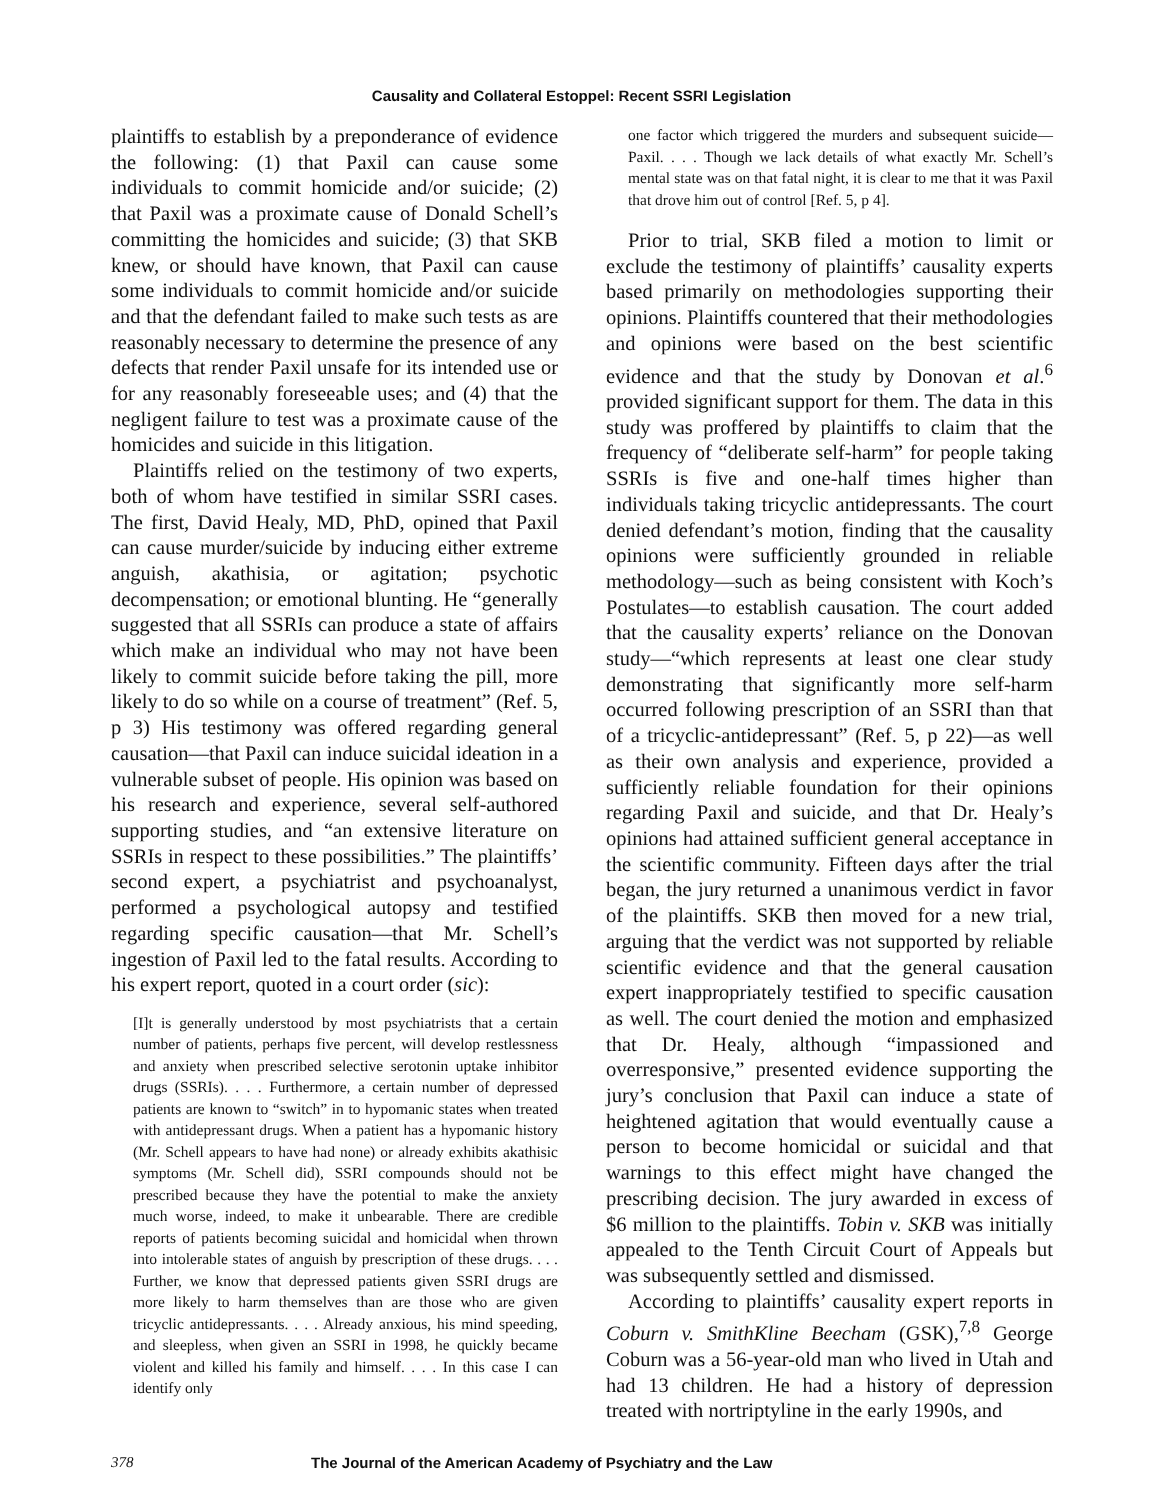Causality and Collateral Estoppel: Recent SSRI Legislation
plaintiffs to establish by a preponderance of evidence the following: (1) that Paxil can cause some individuals to commit homicide and/or suicide; (2) that Paxil was a proximate cause of Donald Schell’s committing the homicides and suicide; (3) that SKB knew, or should have known, that Paxil can cause some individuals to commit homicide and/or suicide and that the defendant failed to make such tests as are reasonably necessary to determine the presence of any defects that render Paxil unsafe for its intended use or for any reasonably foreseeable uses; and (4) that the negligent failure to test was a proximate cause of the homicides and suicide in this litigation.
Plaintiffs relied on the testimony of two experts, both of whom have testified in similar SSRI cases. The first, David Healy, MD, PhD, opined that Paxil can cause murder/suicide by inducing either extreme anguish, akathisia, or agitation; psychotic decompensation; or emotional blunting. He “generally suggested that all SSRIs can produce a state of affairs which make an individual who may not have been likely to commit suicide before taking the pill, more likely to do so while on a course of treatment” (Ref. 5, p 3) His testimony was offered regarding general causation—that Paxil can induce suicidal ideation in a vulnerable subset of people. His opinion was based on his research and experience, several self-authored supporting studies, and “an extensive literature on SSRIs in respect to these possibilities.” The plaintiffs’ second expert, a psychiatrist and psychoanalyst, performed a psychological autopsy and testified regarding specific causation—that Mr. Schell’s ingestion of Paxil led to the fatal results. According to his expert report, quoted in a court order (sic):
[I]t is generally understood by most psychiatrists that a certain number of patients, perhaps five percent, will develop restlessness and anxiety when prescribed selective serotonin uptake inhibitor drugs (SSRIs). . . . Furthermore, a certain number of depressed patients are known to “switch” in to hypomanic states when treated with antidepressant drugs. When a patient has a hypomanic history (Mr. Schell appears to have had none) or already exhibits akathisic symptoms (Mr. Schell did), SSRI compounds should not be prescribed because they have the potential to make the anxiety much worse, indeed, to make it unbearable. There are credible reports of patients becoming suicidal and homicidal when thrown into intolerable states of anguish by prescription of these drugs. . . . Further, we know that depressed patients given SSRI drugs are more likely to harm themselves than are those who are given tricyclic antidepressants. . . . Already anxious, his mind speeding, and sleepless, when given an SSRI in 1998, he quickly became violent and killed his family and himself. . . . In this case I can identify only
one factor which triggered the murders and subsequent suicide—Paxil. . . . Though we lack details of what exactly Mr. Schell’s mental state was on that fatal night, it is clear to me that it was Paxil that drove him out of control [Ref. 5, p 4].
Prior to trial, SKB filed a motion to limit or exclude the testimony of plaintiffs’ causality experts based primarily on methodologies supporting their opinions. Plaintiffs countered that their methodologies and opinions were based on the best scientific evidence and that the study by Donovan et al.<sup>6</sup> provided significant support for them. The data in this study was proffered by plaintiffs to claim that the frequency of “deliberate self-harm” for people taking SSRIs is five and one-half times higher than individuals taking tricyclic antidepressants. The court denied defendant’s motion, finding that the causality opinions were sufficiently grounded in reliable methodology—such as being consistent with Koch’s Postulates—to establish causation. The court added that the causality experts’ reliance on the Donovan study—“which represents at least one clear study demonstrating that significantly more self-harm occurred following prescription of an SSRI than that of a tricyclic-antidepressant” (Ref. 5, p 22)—as well as their own analysis and experience, provided a sufficiently reliable foundation for their opinions regarding Paxil and suicide, and that Dr. Healy’s opinions had attained sufficient general acceptance in the scientific community. Fifteen days after the trial began, the jury returned a unanimous verdict in favor of the plaintiffs. SKB then moved for a new trial, arguing that the verdict was not supported by reliable scientific evidence and that the general causation expert inappropriately testified to specific causation as well. The court denied the motion and emphasized that Dr. Healy, although “impassioned and overresponsive,” presented evidence supporting the jury’s conclusion that Paxil can induce a state of heightened agitation that would eventually cause a person to become homicidal or suicidal and that warnings to this effect might have changed the prescribing decision. The jury awarded in excess of $6 million to the plaintiffs. Tobin v. SKB was initially appealed to the Tenth Circuit Court of Appeals but was subsequently settled and dismissed.
According to plaintiffs’ causality expert reports in Coburn v. SmithKline Beecham (GSK),<sup>7,8</sup> George Coburn was a 56-year-old man who lived in Utah and had 13 children. He had a history of depression treated with nortriptyline in the early 1990s, and
378 The Journal of the American Academy of Psychiatry and the Law